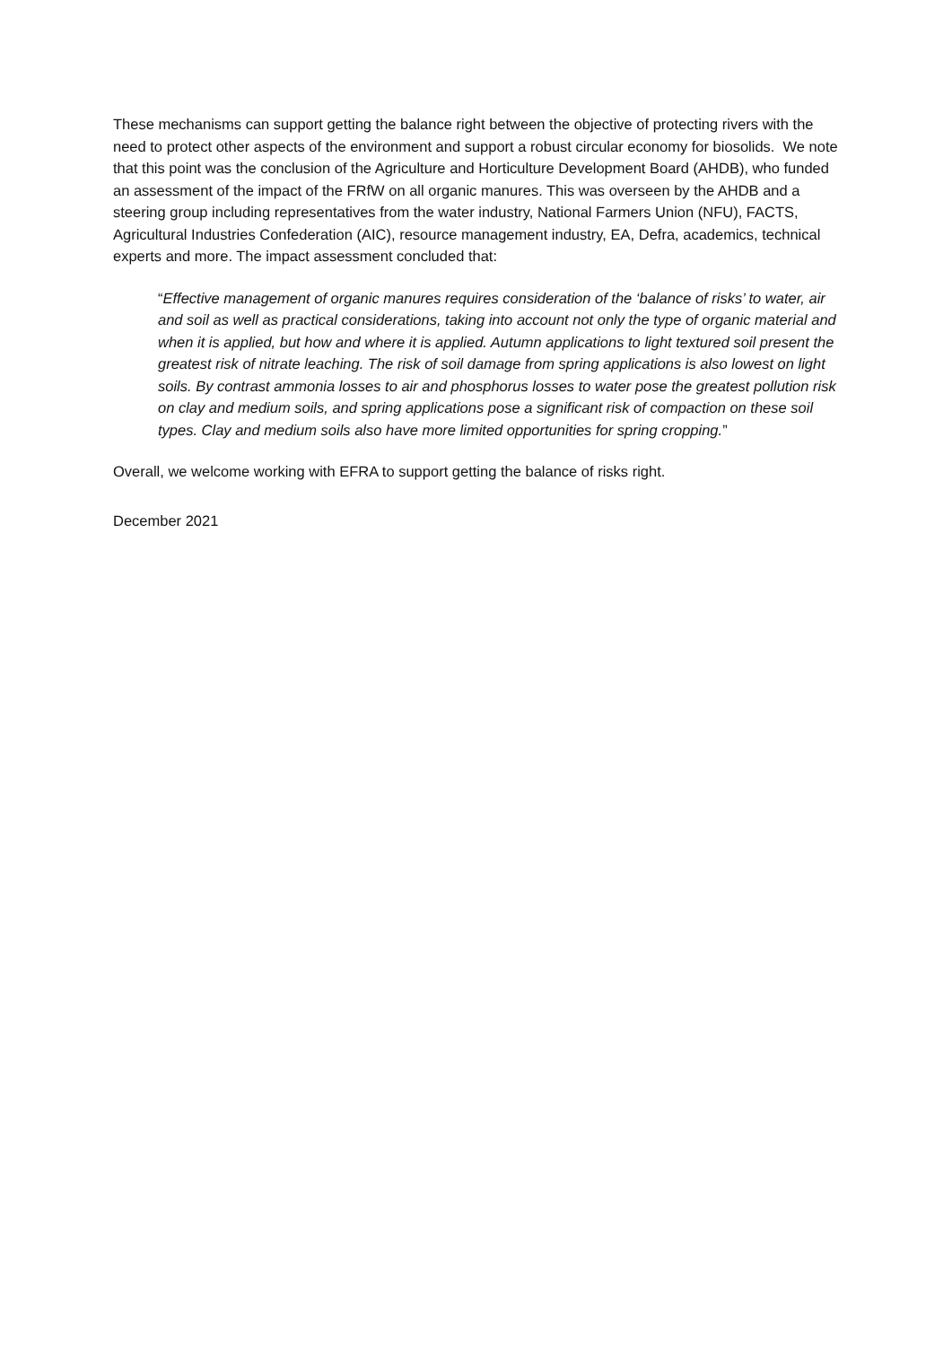These mechanisms can support getting the balance right between the objective of protecting rivers with the need to protect other aspects of the environment and support a robust circular economy for biosolids. We note that this point was the conclusion of the Agriculture and Horticulture Development Board (AHDB), who funded an assessment of the impact of the FRfW on all organic manures. This was overseen by the AHDB and a steering group including representatives from the water industry, National Farmers Union (NFU), FACTS, Agricultural Industries Confederation (AIC), resource management industry, EA, Defra, academics, technical experts and more. The impact assessment concluded that:
“Effective management of organic manures requires consideration of the ‘balance of risks’ to water, air and soil as well as practical considerations, taking into account not only the type of organic material and when it is applied, but how and where it is applied. Autumn applications to light textured soil present the greatest risk of nitrate leaching. The risk of soil damage from spring applications is also lowest on light soils. By contrast ammonia losses to air and phosphorus losses to water pose the greatest pollution risk on clay and medium soils, and spring applications pose a significant risk of compaction on these soil types. Clay and medium soils also have more limited opportunities for spring cropping.”
Overall, we welcome working with EFRA to support getting the balance of risks right.
December 2021